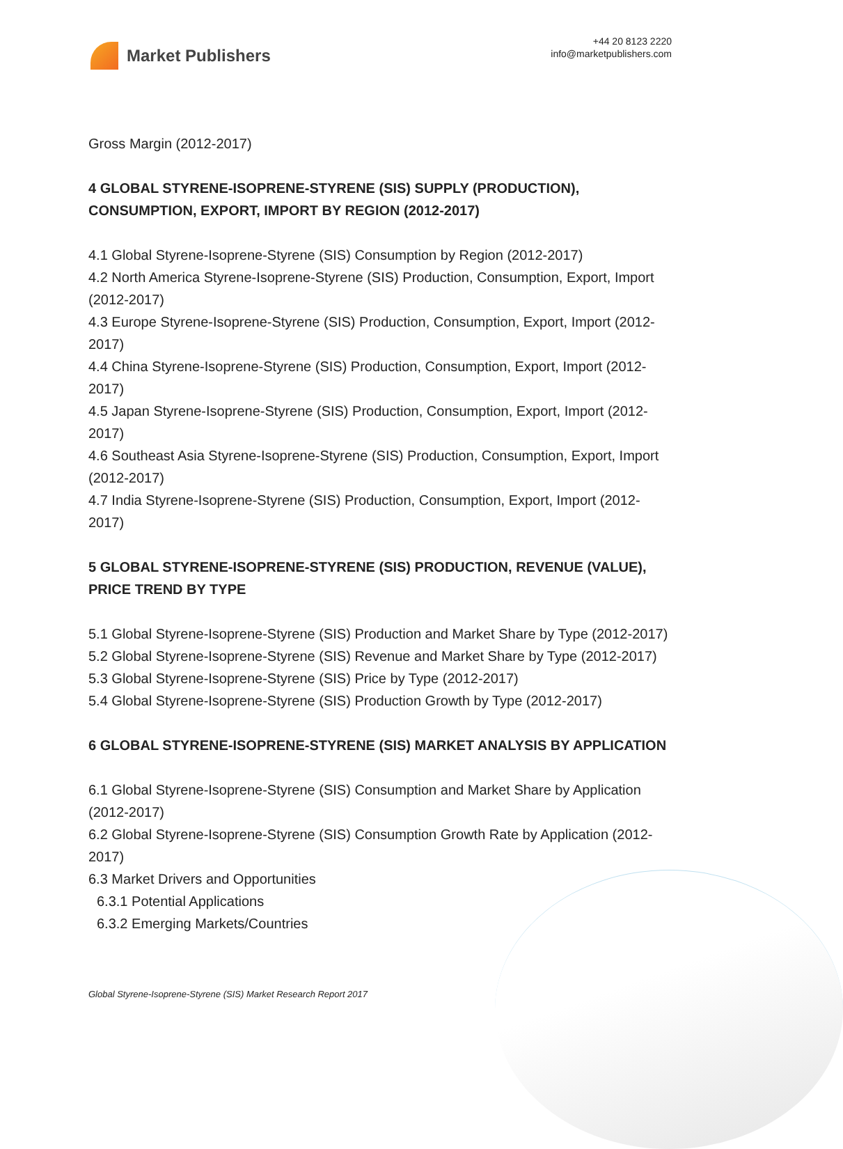Market Publishers
+44 20 8123 2220
info@marketpublishers.com
Gross Margin (2012-2017)
4 GLOBAL STYRENE-ISOPRENE-STYRENE (SIS) SUPPLY (PRODUCTION), CONSUMPTION, EXPORT, IMPORT BY REGION (2012-2017)
4.1 Global Styrene-Isoprene-Styrene (SIS) Consumption by Region (2012-2017)
4.2 North America Styrene-Isoprene-Styrene (SIS) Production, Consumption, Export, Import (2012-2017)
4.3 Europe Styrene-Isoprene-Styrene (SIS) Production, Consumption, Export, Import (2012-2017)
4.4 China Styrene-Isoprene-Styrene (SIS) Production, Consumption, Export, Import (2012-2017)
4.5 Japan Styrene-Isoprene-Styrene (SIS) Production, Consumption, Export, Import (2012-2017)
4.6 Southeast Asia Styrene-Isoprene-Styrene (SIS) Production, Consumption, Export, Import (2012-2017)
4.7 India Styrene-Isoprene-Styrene (SIS) Production, Consumption, Export, Import (2012-2017)
5 GLOBAL STYRENE-ISOPRENE-STYRENE (SIS) PRODUCTION, REVENUE (VALUE), PRICE TREND BY TYPE
5.1 Global Styrene-Isoprene-Styrene (SIS) Production and Market Share by Type (2012-2017)
5.2 Global Styrene-Isoprene-Styrene (SIS) Revenue and Market Share by Type (2012-2017)
5.3 Global Styrene-Isoprene-Styrene (SIS) Price by Type (2012-2017)
5.4 Global Styrene-Isoprene-Styrene (SIS) Production Growth by Type (2012-2017)
6 GLOBAL STYRENE-ISOPRENE-STYRENE (SIS) MARKET ANALYSIS BY APPLICATION
6.1 Global Styrene-Isoprene-Styrene (SIS) Consumption and Market Share by Application (2012-2017)
6.2 Global Styrene-Isoprene-Styrene (SIS) Consumption Growth Rate by Application (2012-2017)
6.3 Market Drivers and Opportunities
6.3.1 Potential Applications
6.3.2 Emerging Markets/Countries
Global Styrene-Isoprene-Styrene (SIS) Market Research Report 2017